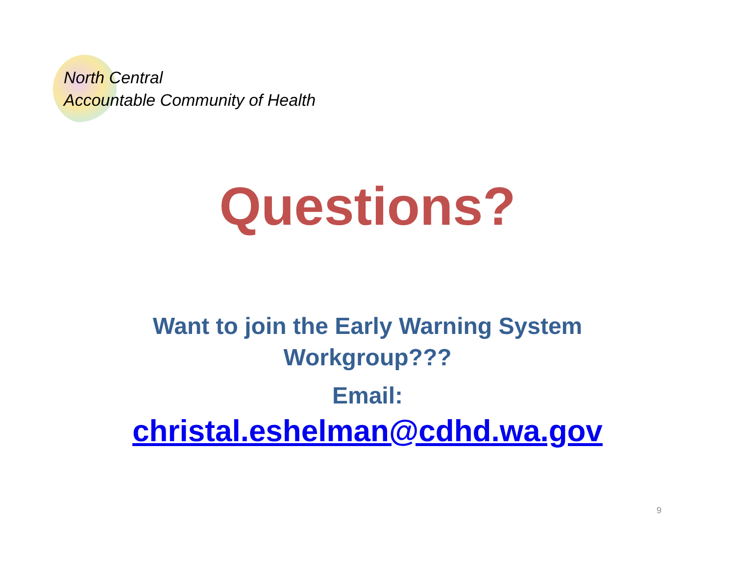North Central
Accountable Community of Health
Questions?
Want to join the Early Warning System
Workgroup???
Email:
christal.eshelman@cdhd.wa.gov
9